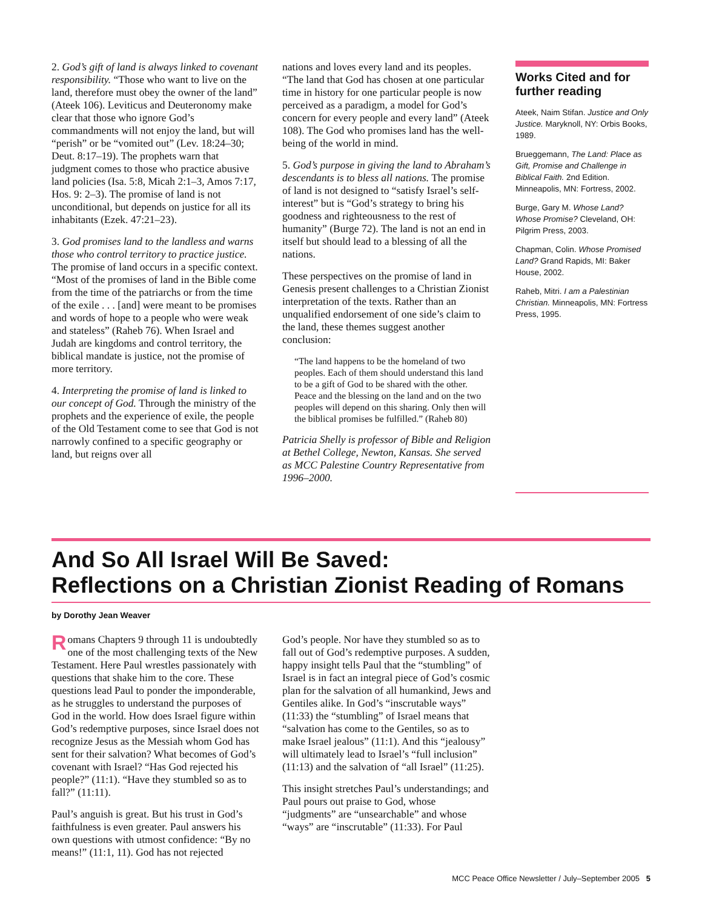2. God’s gift of land is always linked to covenant responsibility. “Those who want to live on the land, therefore must obey the owner of the land” (Ateek 106). Leviticus and Deuteronomy make clear that those who ignore God’s commandments will not enjoy the land, but will “perish” or be “vomited out” (Lev. 18:24–30; Deut. 8:17–19). The prophets warn that judgment comes to those who practice abusive land policies (Isa. 5:8, Micah 2:1–3, Amos 7:17, Hos. 9: 2–3). The promise of land is not unconditional, but depends on justice for all its inhabitants (Ezek. 47:21–23).
3. God promises land to the landless and warns those who control territory to practice justice. The promise of land occurs in a specific context. “Most of the promises of land in the Bible come from the time of the patriarchs or from the time of the exile . . . [and] were meant to be promises and words of hope to a people who were weak and stateless” (Raheb 76). When Israel and Judah are kingdoms and control territory, the biblical mandate is justice, not the promise of more territory.
4. Interpreting the promise of land is linked to our concept of God. Through the ministry of the prophets and the experience of exile, the people of the Old Testament come to see that God is not narrowly confined to a specific geography or land, but reigns over all
nations and loves every land and its peoples. “The land that God has chosen at one particular time in history for one particular people is now perceived as a paradigm, a model for God’s concern for every people and every land” (Ateek 108). The God who promises land has the well-being of the world in mind.
5. God’s purpose in giving the land to Abraham’s descendants is to bless all nations. The promise of land is not designed to “satisfy Israel’s self-interest” but is “God’s strategy to bring his goodness and righteousness to the rest of humanity” (Burge 72). The land is not an end in itself but should lead to a blessing of all the nations.
These perspectives on the promise of land in Genesis present challenges to a Christian Zionist interpretation of the texts. Rather than an unqualified endorsement of one side’s claim to the land, these themes suggest another conclusion:
“The land happens to be the homeland of two peoples. Each of them should understand this land to be a gift of God to be shared with the other. Peace and the blessing on the land and on the two peoples will depend on this sharing. Only then will the biblical promises be fulfilled.” (Raheb 80)
Patricia Shelly is professor of Bible and Religion at Bethel College, Newton, Kansas. She served as MCC Palestine Country Representative from 1996–2000.
Works Cited and for further reading
Ateek, Naim Stifan. Justice and Only Justice. Maryknoll, NY: Orbis Books, 1989.
Brueggemann, The Land: Place as Gift, Promise and Challenge in Biblical Faith. 2nd Edition. Minneapolis, MN: Fortress, 2002.
Burge, Gary M. Whose Land? Whose Promise? Cleveland, OH: Pilgrim Press, 2003.
Chapman, Colin. Whose Promised Land? Grand Rapids, MI: Baker House, 2002.
Raheb, Mitri. I am a Palestinian Christian. Minneapolis, MN: Fortress Press, 1995.
And So All Israel Will Be Saved:
Reflections on a Christian Zionist Reading of Romans
by Dorothy Jean Weaver
Romans Chapters 9 through 11 is undoubtedly one of the most challenging texts of the New Testament. Here Paul wrestles passionately with questions that shake him to the core. These questions lead Paul to ponder the imponderable, as he struggles to understand the purposes of God in the world. How does Israel figure within God’s redemptive purposes, since Israel does not recognize Jesus as the Messiah whom God has sent for their salvation? What becomes of God’s covenant with Israel? “Has God rejected his people?” (11:1). “Have they stumbled so as to fall?” (11:11).
Paul’s anguish is great. But his trust in God’s faithfulness is even greater. Paul answers his own questions with utmost confidence: “By no means!” (11:1, 11). God has not rejected
God’s people. Nor have they stumbled so as to fall out of God’s redemptive purposes. A sudden, happy insight tells Paul that the “stumbling” of Israel is in fact an integral piece of God’s cosmic plan for the salvation of all humankind, Jews and Gentiles alike. In God’s “inscrutable ways” (11:33) the “stumbling” of Israel means that “salvation has come to the Gentiles, so as to make Israel jealous” (11:1). And this “jealousy” will ultimately lead to Israel’s “full inclusion” (11:13) and the salvation of “all Israel” (11:25).
This insight stretches Paul’s understandings; and Paul pours out praise to God, whose “judgments” are “unsearchable” and whose “ways” are “inscrutable” (11:33). For Paul
MCC Peace Office Newsletter / July–September 2005 5